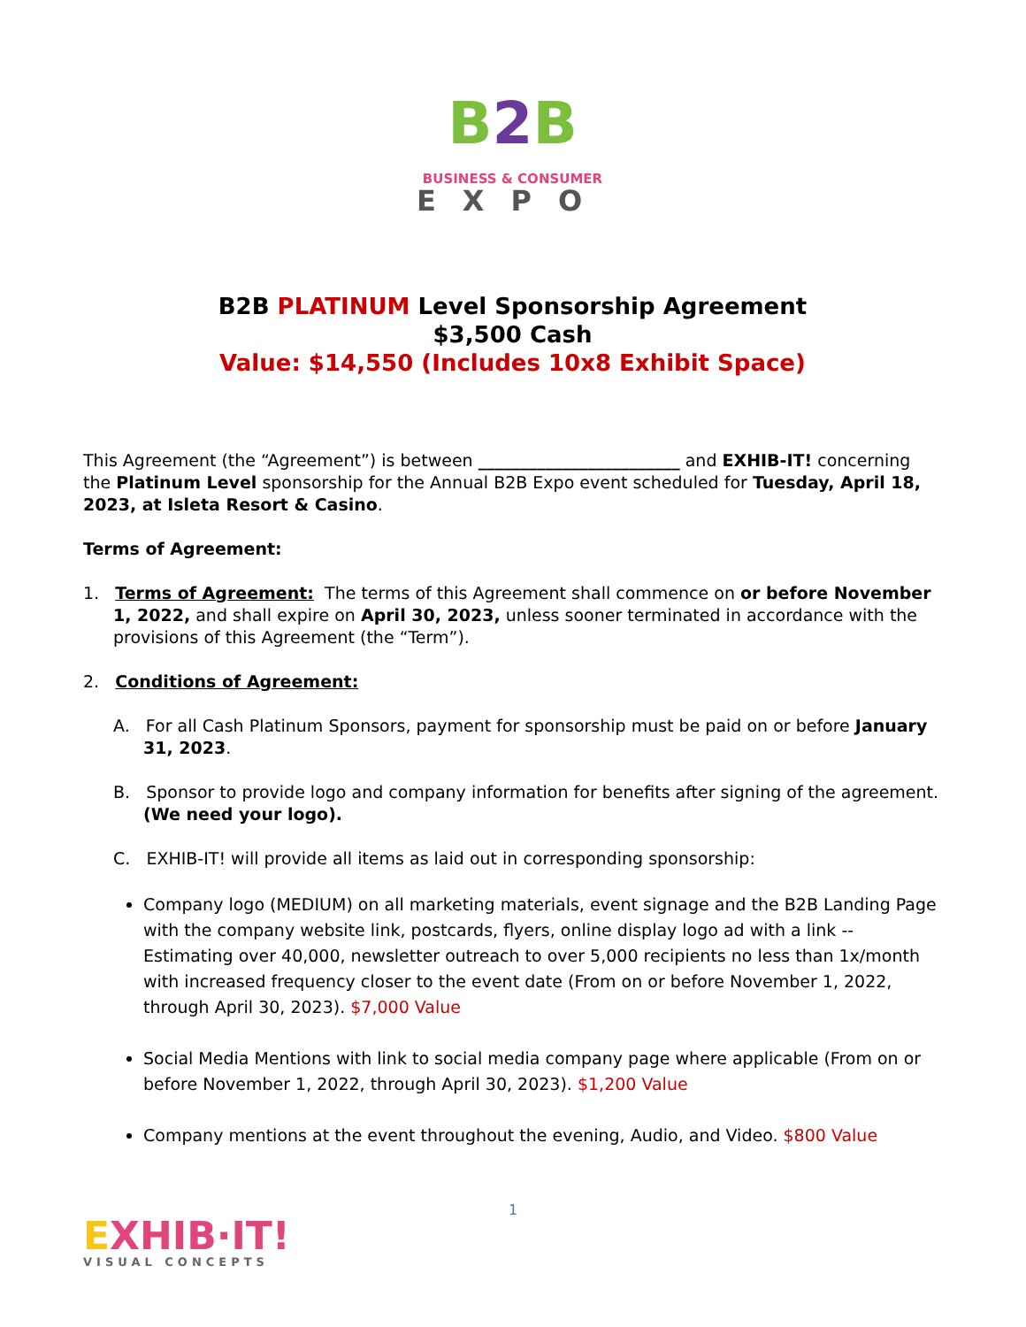B 2 B
BUSINESS & CONSUMER
EXPO
B2B PLATINUM Level Sponsorship Agreement
$3,500 Cash
Value: $14,550 (Includes 10x8 Exhibit Space)
This Agreement (the “Agreement”) is between ________________________ and EXHIB-IT! concerning the Platinum Level sponsorship for the Annual B2B Expo event scheduled for Tuesday, April 18, 2023, at Isleta Resort & Casino.
Terms of Agreement:
1. Terms of Agreement: The terms of this Agreement shall commence on or before November 1, 2022, and shall expire on April 30, 2023, unless sooner terminated in accordance with the provisions of this Agreement (the “Term”).
2. Conditions of Agreement:
A. For all Cash Platinum Sponsors, payment for sponsorship must be paid on or before January 31, 2023.
B. Sponsor to provide logo and company information for benefits after signing of the agreement. (We need your logo).
C. EXHIB-IT! will provide all items as laid out in corresponding sponsorship:
Company logo (MEDIUM) on all marketing materials, event signage and the B2B Landing Page with the company website link, postcards, flyers, online display logo ad with a link -- Estimating over 40,000, newsletter outreach to over 5,000 recipients no less than 1x/month with increased frequency closer to the event date (From on or before November 1, 2022, through April 30, 2023). $7,000 Value
Social Media Mentions with link to social media company page where applicable (From on or before November 1, 2022, through April 30, 2023). $1,200 Value
Company mentions at the event throughout the evening, Audio, and Video. $800 Value
1
EXHIB·IT!
VISUAL CONCEPTS